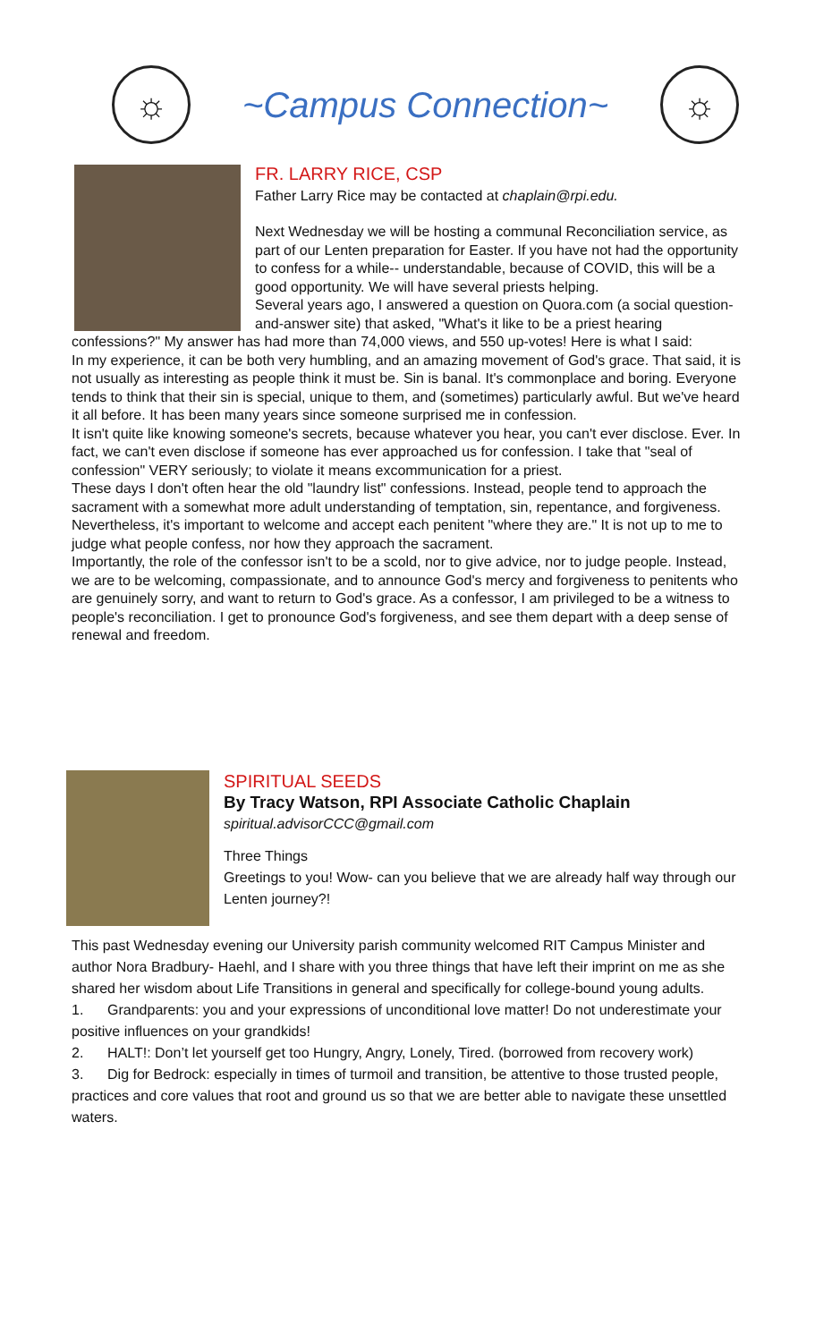☼
~Campus Connection~
☼
FR. LARRY RICE, CSP
Father Larry Rice may be contacted at chaplain@rpi.edu.
Next Wednesday we will be hosting a communal Reconciliation service, as part of our Lenten preparation for Easter. If you have not had the opportunity to confess for a while-- understandable, because of COVID, this will be a good opportunity. We will have several priests helping.
Several years ago, I answered a question on Quora.com (a social question-and-answer site) that asked, "What's it like to be a priest hearing confessions?" My answer has had more than 74,000 views, and 550 up-votes! Here is what I said:
In my experience, it can be both very humbling, and an amazing movement of God's grace. That said, it is not usually as interesting as people think it must be. Sin is banal. It's commonplace and boring. Everyone tends to think that their sin is special, unique to them, and (sometimes) particularly awful. But we've heard it all before. It has been many years since someone surprised me in confession.
It isn't quite like knowing someone's secrets, because whatever you hear, you can't ever disclose. Ever. In fact, we can't even disclose if someone has ever approached us for confession. I take that "seal of confession" VERY seriously; to violate it means excommunication for a priest.
These days I don't often hear the old "laundry list" confessions. Instead, people tend to approach the sacrament with a somewhat more adult understanding of temptation, sin, repentance, and forgiveness. Nevertheless, it's important to welcome and accept each penitent "where they are." It is not up to me to judge what people confess, nor how they approach the sacrament.
Importantly, the role of the confessor isn't to be a scold, nor to give advice, nor to judge people. Instead, we are to be welcoming, compassionate, and to announce God's mercy and forgiveness to penitents who are genuinely sorry, and want to return to God's grace. As a confessor, I am privileged to be a witness to people's reconciliation. I get to pronounce God's forgiveness, and see them depart with a deep sense of renewal and freedom.
SPIRITUAL SEEDS
By Tracy Watson, RPI Associate Catholic Chaplain
spiritual.advisorCCC@gmail.com
Three Things
Greetings to you! Wow- can you believe that we are already half way through our Lenten journey?!
This past Wednesday evening our University parish community welcomed RIT Campus Minister and author Nora Bradbury- Haehl, and I share with you three things that have left their imprint on me as she shared her wisdom about Life Transitions in general and specifically for college-bound young adults.
1. Grandparents: you and your expressions of unconditional love matter! Do not underestimate your positive influences on your grandkids!
2. HALT!: Don’t let yourself get too Hungry, Angry, Lonely, Tired. (borrowed from recovery work)
3. Dig for Bedrock: especially in times of turmoil and transition, be attentive to those trusted people, practices and core values that root and ground us so that we are better able to navigate these unsettled waters.